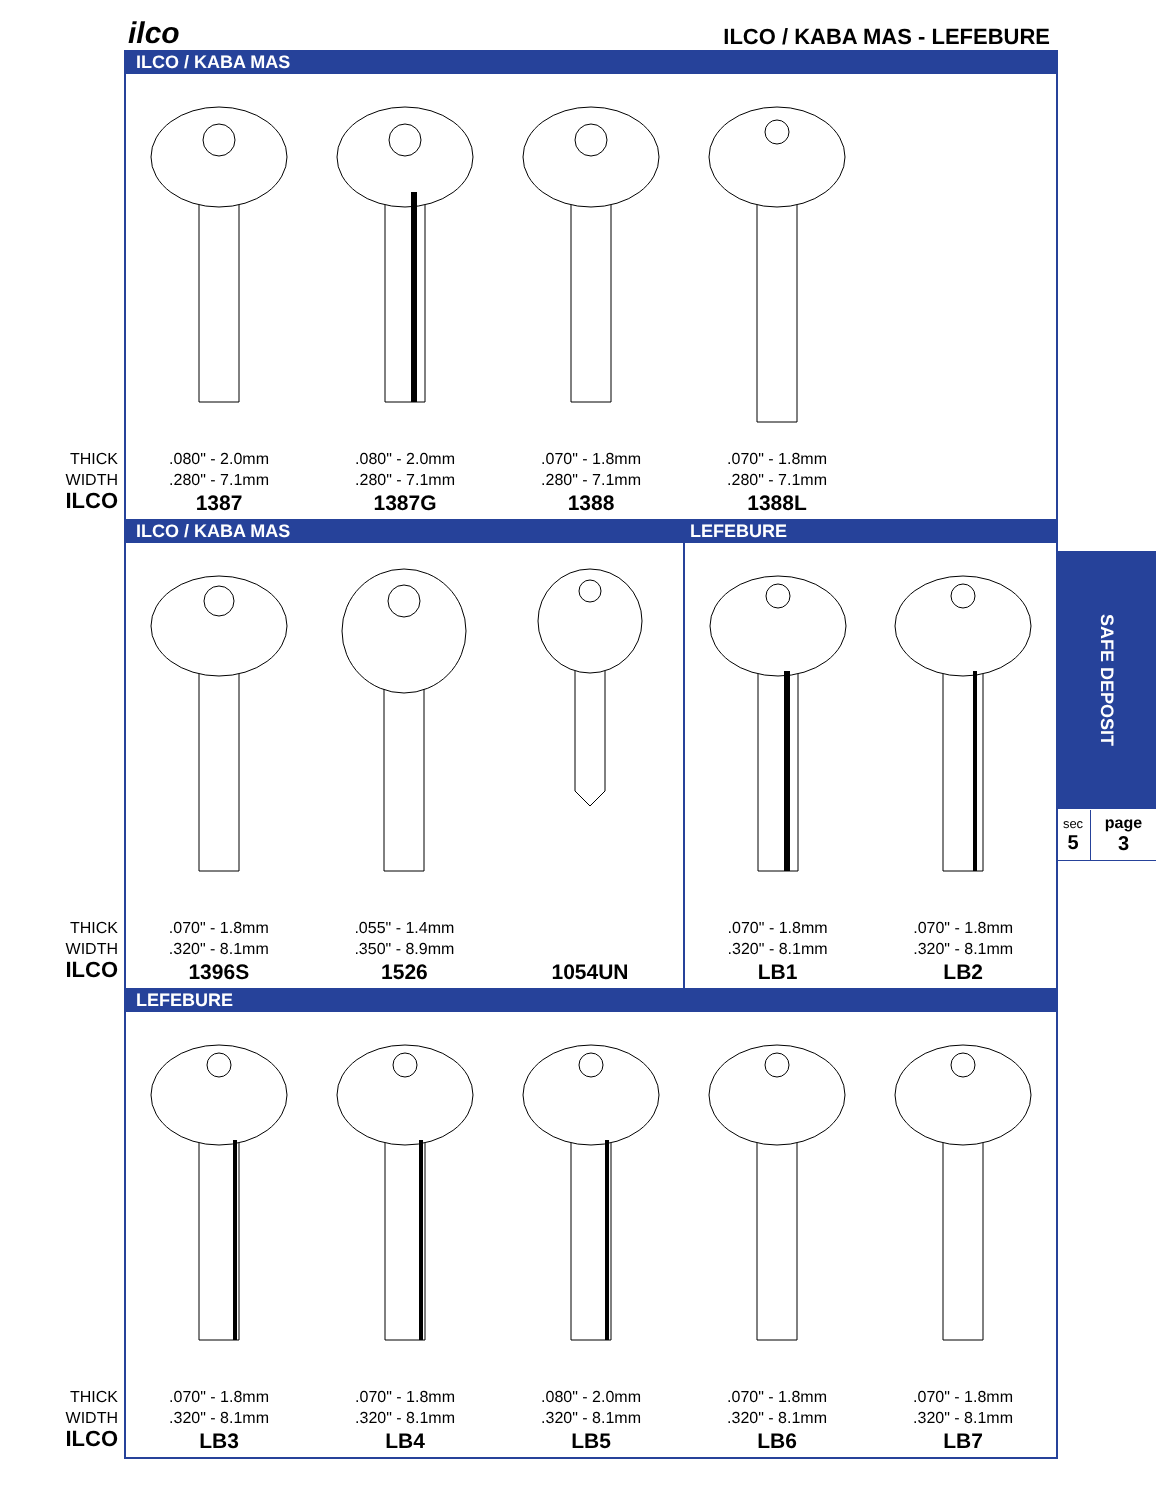ilco ILCO / KABA MAS - LEFEBURE
ILCO / KABA MAS
THICK
WIDTH
ILCO
.080" - 2.0mm
.280" - 7.1mm
1387
.080" - 2.0mm
.280" - 7.1mm
1387G
.070" - 1.8mm
.280" - 7.1mm
1388
.070" - 1.8mm
.280" - 7.1mm
1388L
ILCO / KABA MAS LEFEBURE
THICK
WIDTH
ILCO
.070" - 1.8mm
.320" - 8.1mm
1396S
.055" - 1.4mm
.350" - 8.9mm
1526
1054UN
.070" - 1.8mm
.320" - 8.1mm
LB1
.070" - 1.8mm
.320" - 8.1mm
LB2
LEFEBURE
THICK
WIDTH
ILCO
.070" - 1.8mm
.320" - 8.1mm
LB3
.070" - 1.8mm
.320" - 8.1mm
LB4
.080" - 2.0mm
.320" - 8.1mm
LB5
.070" - 1.8mm
.320" - 8.1mm
LB6
.070" - 1.8mm
.320" - 8.1mm
LB7
SAFE DEPOSIT
sec
5
page
3